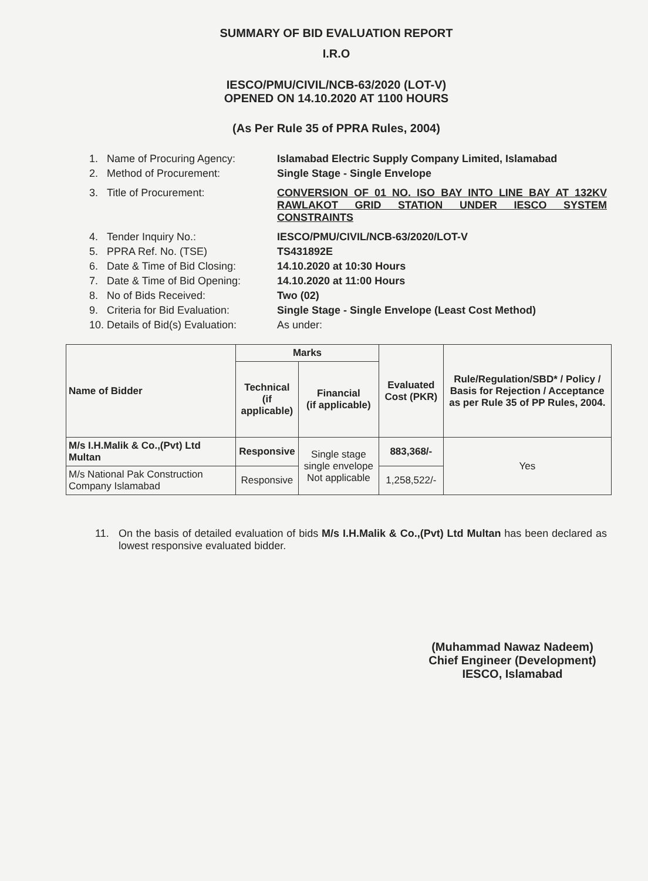SUMMARY OF BID EVALUATION REPORT
I.R.O
IESCO/PMU/CIVIL/NCB-63/2020 (LOT-V)
OPENED ON 14.10.2020 AT 1100 HOURS
(As Per Rule 35 of PPRA Rules, 2004)
1. Name of Procuring Agency: Islamabad Electric Supply Company Limited, Islamabad
2. Method of Procurement: Single Stage - Single Envelope
3. Title of Procurement: CONVERSION OF 01 NO. ISO BAY INTO LINE BAY AT 132KV RAWLAKOT GRID STATION UNDER IESCO SYSTEM CONSTRAINTS
4. Tender Inquiry No.: IESCO/PMU/CIVIL/NCB-63/2020/LOT-V
5. PPRA Ref. No. (TSE) TS431892E
6. Date & Time of Bid Closing: 14.10.2020 at 10:30 Hours
7. Date & Time of Bid Opening: 14.10.2020 at 11:00 Hours
8. No of Bids Received: Two (02)
9. Criteria for Bid Evaluation: Single Stage - Single Envelope (Least Cost Method)
10. Details of Bid(s) Evaluation: As under:
| Name of Bidder | Marks | | Evaluated Cost (PKR) | Rule/Regulation/SBD* / Policy / Basis for Rejection / Acceptance as per Rule 35 of PP Rules, 2004. |
| --- | --- | --- | --- | --- |
| | Technical (if applicable) | Financial (if applicable) | | |
| M/s I.H.Malik & Co.,(Pvt) Ltd Multan | Responsive | Single stage single envelope Not applicable | 883,368/- | Yes |
| M/s National Pak Construction Company Islamabad | Responsive | | 1,258,522/- | |
11. On the basis of detailed evaluation of bids M/s I.H.Malik & Co.,(Pvt) Ltd Multan has been declared as lowest responsive evaluated bidder.
(Muhammad Nawaz Nadeem)
Chief Engineer (Development)
IESCO, Islamabad